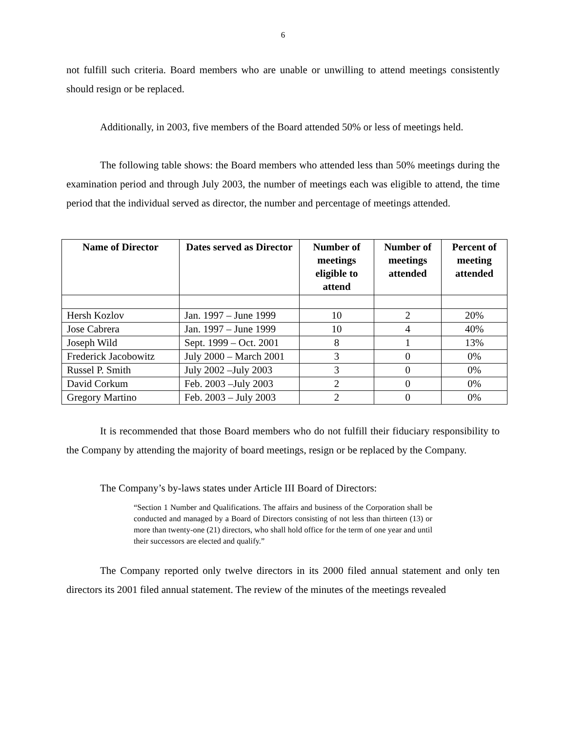6
not fulfill such criteria. Board members who are unable or unwilling to attend meetings consistently should resign or be replaced.
Additionally, in 2003, five members of the Board attended 50% or less of meetings held.
The following table shows: the Board members who attended less than 50% meetings during the examination period and through July 2003, the number of meetings each was eligible to attend, the time period that the individual served as director, the number and percentage of meetings attended.
| Name of Director | Dates served as Director | Number of meetings eligible to attend | Number of meetings attended | Percent of meeting attended |
| --- | --- | --- | --- | --- |
| Hersh Kozlov | Jan. 1997 – June 1999 | 10 | 2 | 20% |
| Jose Cabrera | Jan. 1997 – June 1999 | 10 | 4 | 40% |
| Joseph Wild | Sept. 1999 – Oct. 2001 | 8 | 1 | 13% |
| Frederick Jacobowitz | July 2000 – March 2001 | 3 | 0 | 0% |
| Russel P. Smith | July 2002 –July 2003 | 3 | 0 | 0% |
| David Corkum | Feb. 2003 –July 2003 | 2 | 0 | 0% |
| Gregory Martino | Feb. 2003 – July 2003 | 2 | 0 | 0% |
It is recommended that those Board members who do not fulfill their fiduciary responsibility to the Company by attending the majority of board meetings, resign or be replaced by the Company.
The Company’s by-laws states under Article III Board of Directors:
“Section 1 Number and Qualifications. The affairs and business of the Corporation shall be conducted and managed by a Board of Directors consisting of not less than thirteen (13) or more than twenty-one (21) directors, who shall hold office for the term of one year and until their successors are elected and qualify.”
The Company reported only twelve directors in its 2000 filed annual statement and only ten directors its 2001 filed annual statement. The review of the minutes of the meetings revealed